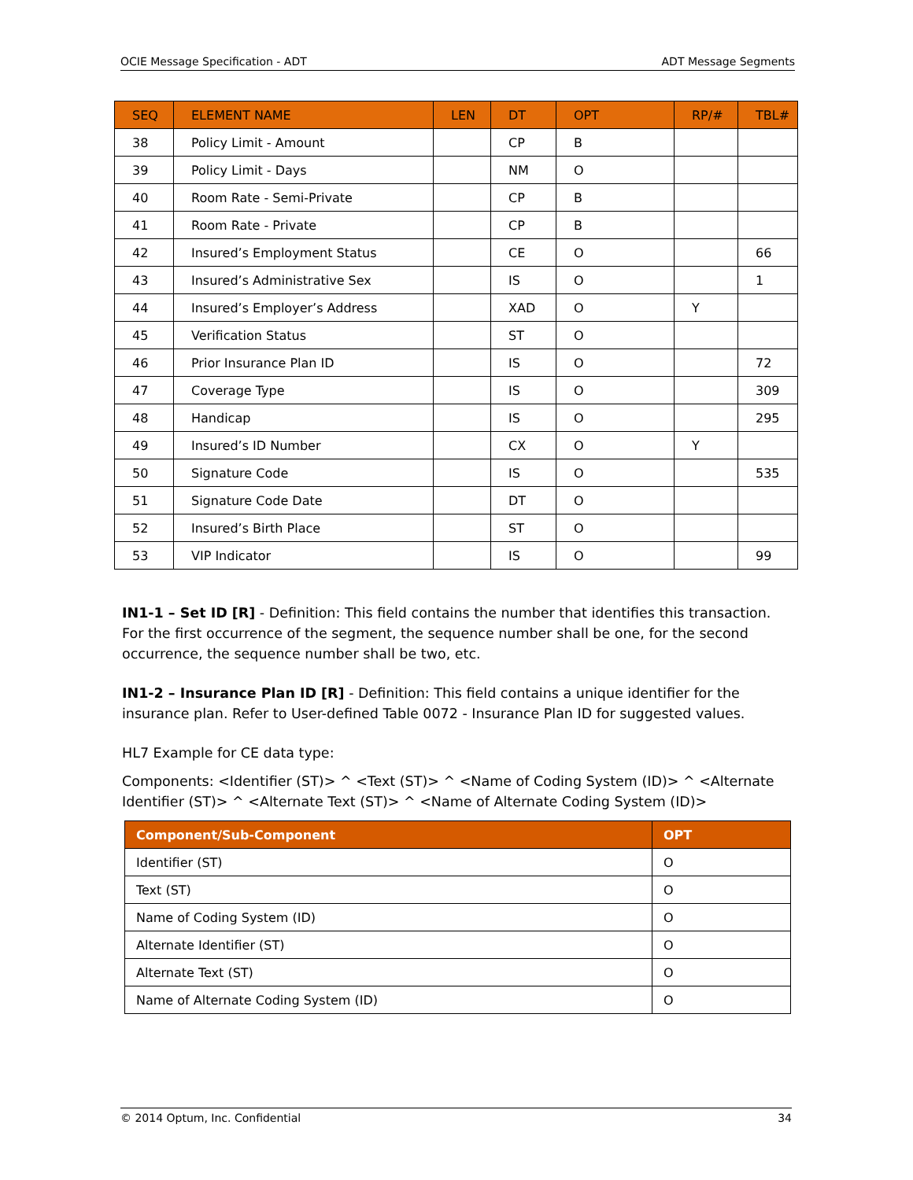OCIE Message Specification - ADT ADT Message Segments
| SEQ | ELEMENT NAME | LEN | DT | OPT | RP/# | TBL# |
| --- | --- | --- | --- | --- | --- | --- |
| 38 | Policy Limit - Amount | | CP | B | | |
| 39 | Policy Limit - Days | | NM | O | | |
| 40 | Room Rate - Semi-Private | | CP | B | | |
| 41 | Room Rate - Private | | CP | B | | |
| 42 | Insured’s Employment Status | | CE | O | | 66 |
| 43 | Insured’s Administrative Sex | | IS | O | | 1 |
| 44 | Insured’s Employer’s Address | | XAD | O | Y | |
| 45 | Verification Status | | ST | O | | |
| 46 | Prior Insurance Plan ID | | IS | O | | 72 |
| 47 | Coverage Type | | IS | O | | 309 |
| 48 | Handicap | | IS | O | | 295 |
| 49 | Insured’s ID Number | | CX | O | Y | |
| 50 | Signature Code | | IS | O | | 535 |
| 51 | Signature Code Date | | DT | O | | |
| 52 | Insured’s Birth Place | | ST | O | | |
| 53 | VIP Indicator | | IS | O | | 99 |
IN1-1 – Set ID [R] - Definition: This field contains the number that identifies this transaction. For the first occurrence of the segment, the sequence number shall be one, for the second occurrence, the sequence number shall be two, etc.
IN1-2 – Insurance Plan ID [R] - Definition: This field contains a unique identifier for the insurance plan. Refer to User-defined Table 0072 - Insurance Plan ID for suggested values.
HL7 Example for CE data type:
Components: <Identifier (ST)> ^ <Text (ST)> ^ <Name of Coding System (ID)> ^ <Alternate Identifier (ST)> ^ <Alternate Text (ST)> ^ <Name of Alternate Coding System (ID)>
| Component/Sub-Component | OPT |
| --- | --- |
| Identifier (ST) | O |
| Text (ST) | O |
| Name of Coding System (ID) | O |
| Alternate Identifier (ST) | O |
| Alternate Text (ST) | O |
| Name of Alternate Coding System (ID) | O |
© 2014 Optum, Inc. Confidential 34